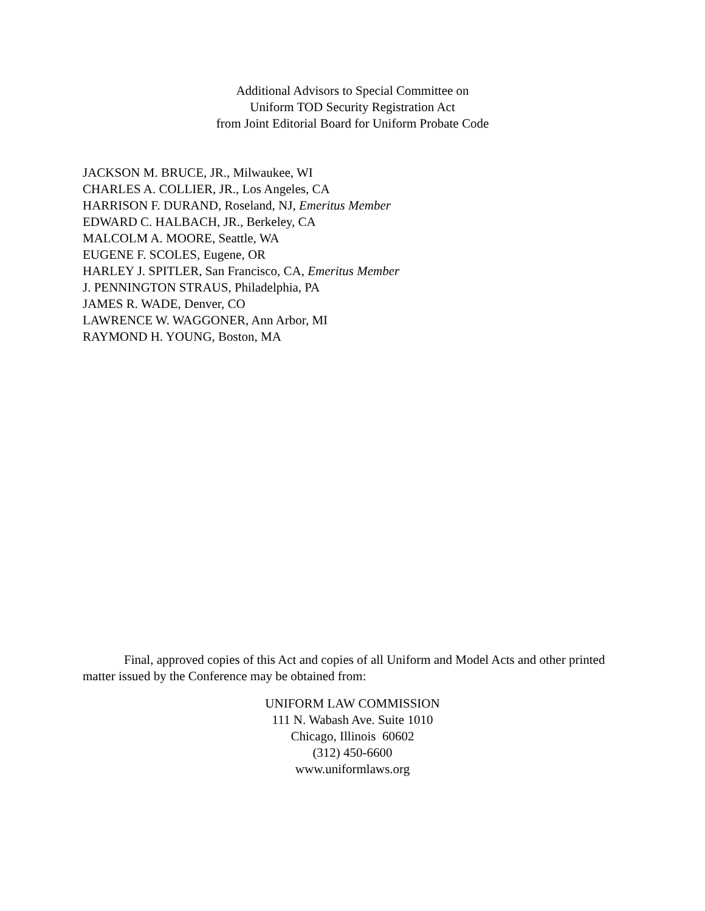Additional Advisors to Special Committee on
Uniform TOD Security Registration Act
from Joint Editorial Board for Uniform Probate Code
JACKSON M. BRUCE, JR., Milwaukee, WI
CHARLES A. COLLIER, JR., Los Angeles, CA
HARRISON F. DURAND, Roseland, NJ, Emeritus Member
EDWARD C. HALBACH, JR., Berkeley, CA
MALCOLM A. MOORE, Seattle, WA
EUGENE F. SCOLES, Eugene, OR
HARLEY J. SPITLER, San Francisco, CA, Emeritus Member
J. PENNINGTON STRAUS, Philadelphia, PA
JAMES R. WADE, Denver, CO
LAWRENCE W. WAGGONER, Ann Arbor, MI
RAYMOND H. YOUNG, Boston, MA
Final, approved copies of this Act and copies of all Uniform and Model Acts and other printed matter issued by the Conference may be obtained from:
UNIFORM LAW COMMISSION
111 N. Wabash Ave. Suite 1010
Chicago, Illinois 60602
(312) 450-6600
www.uniformlaws.org